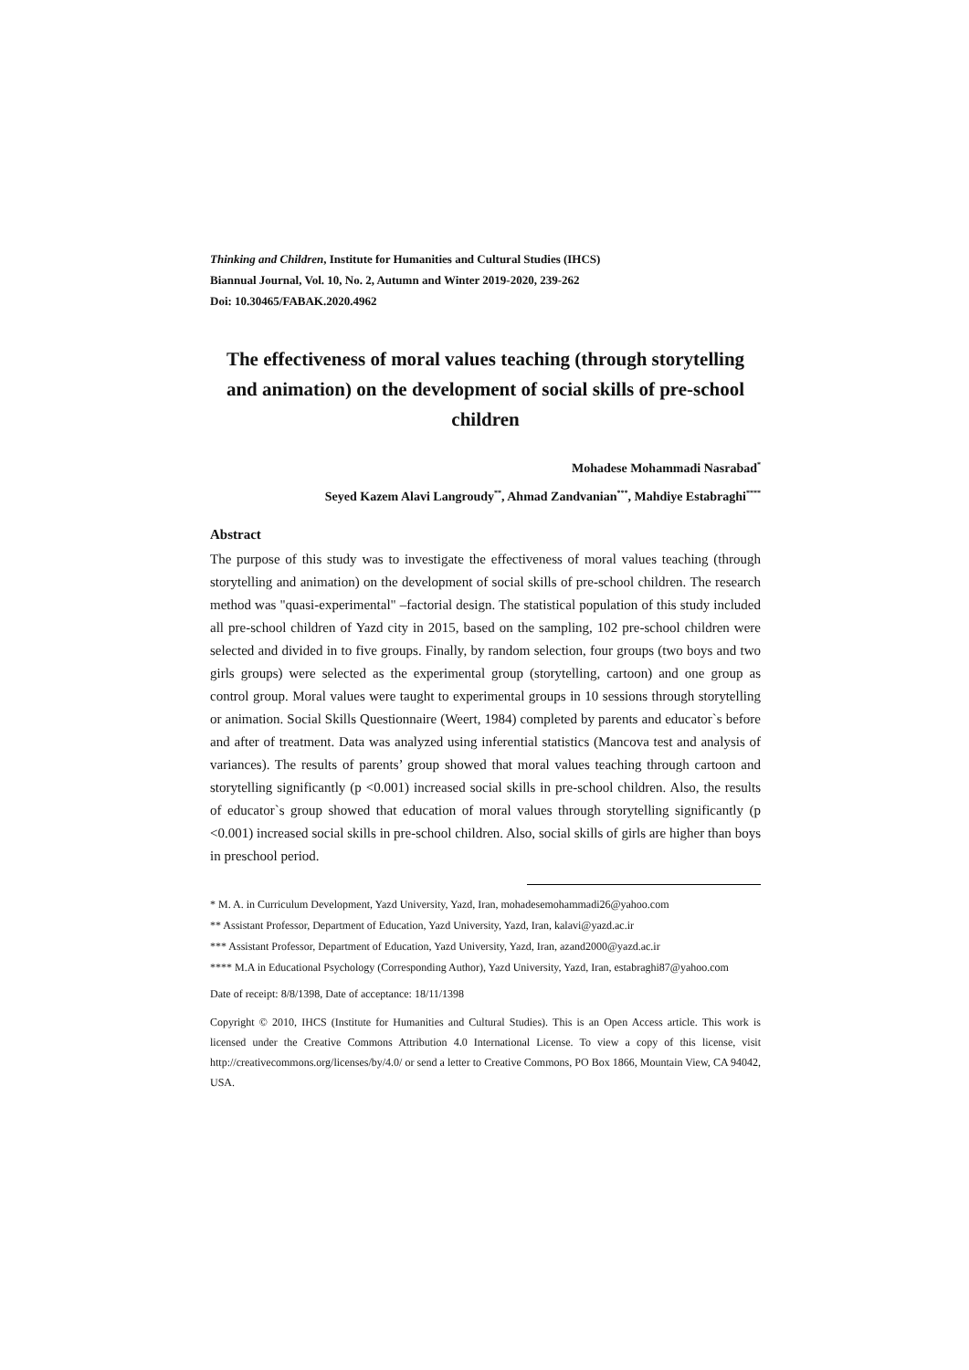Thinking and Children, Institute for Humanities and Cultural Studies (IHCS)
Biannual Journal, Vol. 10, No. 2, Autumn and Winter 2019-2020, 239-262
Doi: 10.30465/FABAK.2020.4962
The effectiveness of moral values teaching (through storytelling and animation) on the development of social skills of pre-school children
Mohadese Mohammadi Nasrabad<sup>*</sup>
Seyed Kazem Alavi Langroudy<sup>**</sup>, Ahmad Zandvanian<sup>***</sup>, Mahdiye Estabraghi<sup>****</sup>
Abstract
The purpose of this study was to investigate the effectiveness of moral values teaching (through storytelling and animation) on the development of social skills of pre-school children. The research method was "quasi-experimental" –factorial design. The statistical population of this study included all pre-school children of Yazd city in 2015, based on the sampling, 102 pre-school children were selected and divided in to five groups. Finally, by random selection, four groups (two boys and two girls groups) were selected as the experimental group (storytelling, cartoon) and one group as control group. Moral values were taught to experimental groups in 10 sessions through storytelling or animation. Social Skills Questionnaire (Weert, 1984) completed by parents and educator`s before and after of treatment. Data was analyzed using inferential statistics (Mancova test and analysis of variances). The results of parents’ group showed that moral values teaching through cartoon and storytelling significantly (p <0.001) increased social skills in pre-school children. Also, the results of educator`s group showed that education of moral values through storytelling significantly (p <0.001) increased social skills in pre-school children. Also, social skills of girls are higher than boys in preschool period.
* M. A. in Curriculum Development, Yazd University, Yazd, Iran, mohadesemohammadi26@yahoo.com
** Assistant Professor, Department of Education, Yazd University, Yazd, Iran, kalavi@yazd.ac.ir
*** Assistant Professor, Department of Education, Yazd University, Yazd, Iran, azand2000@yazd.ac.ir
**** M.A in Educational Psychology (Corresponding Author), Yazd University, Yazd, Iran, estabraghi87@yahoo.com
Date of receipt: 8/8/1398, Date of acceptance: 18/11/1398
Copyright © 2010, IHCS (Institute for Humanities and Cultural Studies). This is an Open Access article. This work is licensed under the Creative Commons Attribution 4.0 International License. To view a copy of this license, visit http://creativecommons.org/licenses/by/4.0/ or send a letter to Creative Commons, PO Box 1866, Mountain View, CA 94042, USA.